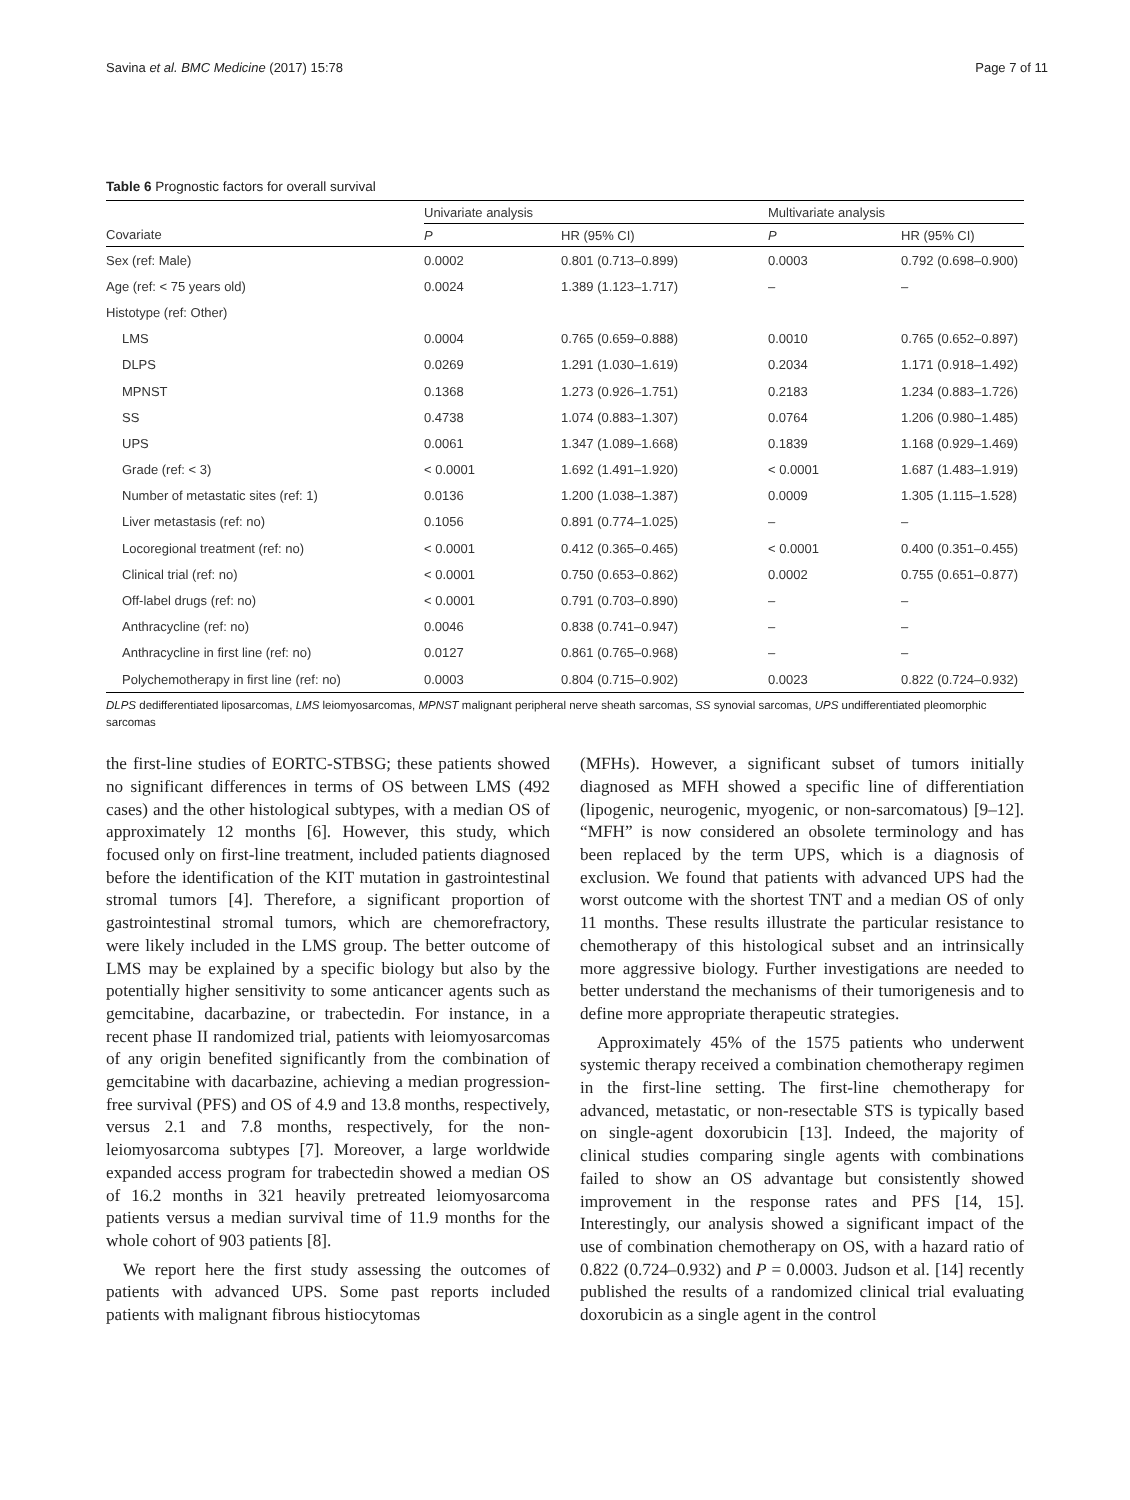Savina et al. BMC Medicine (2017) 15:78 Page 7 of 11
Table 6 Prognostic factors for overall survival
| | Univariate analysis | | Multivariate analysis | |
| --- | --- | --- | --- | --- |
| Covariate | P | HR (95% CI) | P | HR (95% CI) |
| Sex (ref: Male) | 0.0002 | 0.801 (0.713–0.899) | 0.0003 | 0.792 (0.698–0.900) |
| Age (ref: < 75 years old) | 0.0024 | 1.389 (1.123–1.717) | – | – |
| Histotype (ref: Other) | | | | |
| LMS | 0.0004 | 0.765 (0.659–0.888) | 0.0010 | 0.765 (0.652–0.897) |
| DLPS | 0.0269 | 1.291 (1.030–1.619) | 0.2034 | 1.171 (0.918–1.492) |
| MPNST | 0.1368 | 1.273 (0.926–1.751) | 0.2183 | 1.234 (0.883–1.726) |
| SS | 0.4738 | 1.074 (0.883–1.307) | 0.0764 | 1.206 (0.980–1.485) |
| UPS | 0.0061 | 1.347 (1.089–1.668) | 0.1839 | 1.168 (0.929–1.469) |
| Grade (ref: < 3) | < 0.0001 | 1.692 (1.491–1.920) | < 0.0001 | 1.687 (1.483–1.919) |
| Number of metastatic sites (ref: 1) | 0.0136 | 1.200 (1.038–1.387) | 0.0009 | 1.305 (1.115–1.528) |
| Liver metastasis (ref: no) | 0.1056 | 0.891 (0.774–1.025) | – | – |
| Locoregional treatment (ref: no) | < 0.0001 | 0.412 (0.365–0.465) | < 0.0001 | 0.400 (0.351–0.455) |
| Clinical trial (ref: no) | < 0.0001 | 0.750 (0.653–0.862) | 0.0002 | 0.755 (0.651–0.877) |
| Off-label drugs (ref: no) | < 0.0001 | 0.791 (0.703–0.890) | – | – |
| Anthracycline (ref: no) | 0.0046 | 0.838 (0.741–0.947) | – | – |
| Anthracycline in first line (ref: no) | 0.0127 | 0.861 (0.765–0.968) | – | – |
| Polychemotherapy in first line (ref: no) | 0.0003 | 0.804 (0.715–0.902) | 0.0023 | 0.822 (0.724–0.932) |
DLPS dedifferentiated liposarcomas, LMS leiomyosarcomas, MPNST malignant peripheral nerve sheath sarcomas, SS synovial sarcomas, UPS undifferentiated pleomorphic sarcomas
the first-line studies of EORTC-STBSG; these patients showed no significant differences in terms of OS between LMS (492 cases) and the other histological subtypes, with a median OS of approximately 12 months [6]. However, this study, which focused only on first-line treatment, included patients diagnosed before the identification of the KIT mutation in gastrointestinal stromal tumors [4]. Therefore, a significant proportion of gastrointestinal stromal tumors, which are chemorefractory, were likely included in the LMS group. The better outcome of LMS may be explained by a specific biology but also by the potentially higher sensitivity to some anticancer agents such as gemcitabine, dacarbazine, or trabectedin. For instance, in a recent phase II randomized trial, patients with leiomyosarcomas of any origin benefited significantly from the combination of gemcitabine with dacarbazine, achieving a median progression-free survival (PFS) and OS of 4.9 and 13.8 months, respectively, versus 2.1 and 7.8 months, respectively, for the non-leiomyosarcoma subtypes [7]. Moreover, a large worldwide expanded access program for trabectedin showed a median OS of 16.2 months in 321 heavily pretreated leiomyosarcoma patients versus a median survival time of 11.9 months for the whole cohort of 903 patients [8].
We report here the first study assessing the outcomes of patients with advanced UPS. Some past reports included patients with malignant fibrous histiocytomas
(MFHs). However, a significant subset of tumors initially diagnosed as MFH showed a specific line of differentiation (lipogenic, neurogenic, myogenic, or non-sarcomatous) [9–12]. “MFH” is now considered an obsolete terminology and has been replaced by the term UPS, which is a diagnosis of exclusion. We found that patients with advanced UPS had the worst outcome with the shortest TNT and a median OS of only 11 months. These results illustrate the particular resistance to chemotherapy of this histological subset and an intrinsically more aggressive biology. Further investigations are needed to better understand the mechanisms of their tumorigenesis and to define more appropriate therapeutic strategies.
Approximately 45% of the 1575 patients who underwent systemic therapy received a combination chemotherapy regimen in the first-line setting. The first-line chemotherapy for advanced, metastatic, or non-resectable STS is typically based on single-agent doxorubicin [13]. Indeed, the majority of clinical studies comparing single agents with combinations failed to show an OS advantage but consistently showed improvement in the response rates and PFS [14, 15]. Interestingly, our analysis showed a significant impact of the use of combination chemotherapy on OS, with a hazard ratio of 0.822 (0.724–0.932) and P = 0.0003. Judson et al. [14] recently published the results of a randomized clinical trial evaluating doxorubicin as a single agent in the control